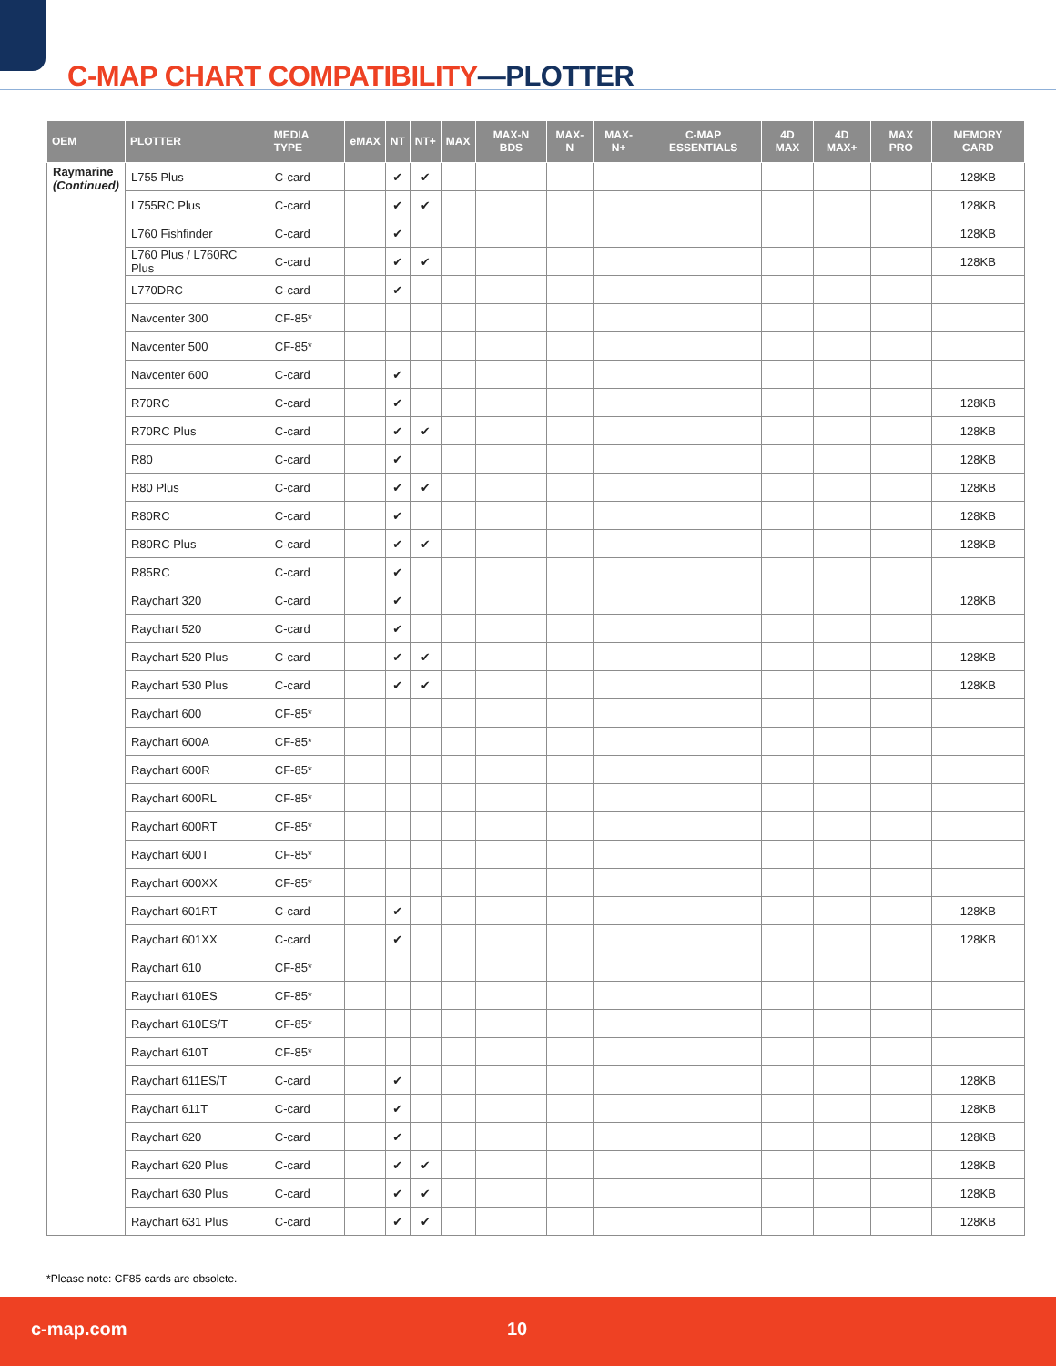C-MAP CHART COMPATIBILITY—PLOTTER
| OEM | PLOTTER | MEDIA TYPE | eMAX | NT | NT+ | MAX | MAX-N BDS | MAX-N | MAX-N+ | C-MAP ESSENTIALS | 4D MAX | 4D MAX+ | MAX PRO | MEMORY CARD |
| --- | --- | --- | --- | --- | --- | --- | --- | --- | --- | --- | --- | --- | --- | --- |
| Raymarine (Continued) | L755 Plus | C-card | | ✔ | ✔ | | | | | | | | | 128KB |
| | L755RC Plus | C-card | | ✔ | ✔ | | | | | | | | | 128KB |
| | L760 Fishfinder | C-card | | ✔ | | | | | | | | | | 128KB |
| | L760 Plus / L760RC Plus | C-card | | ✔ | ✔ | | | | | | | | | 128KB |
| | L770DRC | C-card | | ✔ | | | | | | | | | | |
| | Navcenter 300 | CF-85* | | | | | | | | | | | | |
| | Navcenter 500 | CF-85* | | | | | | | | | | | | |
| | Navcenter 600 | C-card | | ✔ | | | | | | | | | | |
| | R70RC | C-card | | ✔ | | | | | | | | | | 128KB |
| | R70RC Plus | C-card | | ✔ | ✔ | | | | | | | | | 128KB |
| | R80 | C-card | | ✔ | | | | | | | | | | 128KB |
| | R80 Plus | C-card | | ✔ | ✔ | | | | | | | | | 128KB |
| | R80RC | C-card | | ✔ | | | | | | | | | | 128KB |
| | R80RC Plus | C-card | | ✔ | ✔ | | | | | | | | | 128KB |
| | R85RC | C-card | | ✔ | | | | | | | | | | |
| | Raychart 320 | C-card | | ✔ | | | | | | | | | | 128KB |
| | Raychart 520 | C-card | | ✔ | | | | | | | | | | |
| | Raychart 520 Plus | C-card | | ✔ | ✔ | | | | | | | | | 128KB |
| | Raychart 530 Plus | C-card | | ✔ | ✔ | | | | | | | | | 128KB |
| | Raychart 600 | CF-85* | | | | | | | | | | | | |
| | Raychart 600A | CF-85* | | | | | | | | | | | | |
| | Raychart 600R | CF-85* | | | | | | | | | | | | |
| | Raychart 600RL | CF-85* | | | | | | | | | | | | |
| | Raychart 600RT | CF-85* | | | | | | | | | | | | |
| | Raychart 600T | CF-85* | | | | | | | | | | | | |
| | Raychart 600XX | CF-85* | | | | | | | | | | | | |
| | Raychart 601RT | C-card | | ✔ | | | | | | | | | | 128KB |
| | Raychart 601XX | C-card | | ✔ | | | | | | | | | | 128KB |
| | Raychart 610 | CF-85* | | | | | | | | | | | | |
| | Raychart 610ES | CF-85* | | | | | | | | | | | | |
| | Raychart 610ES/T | CF-85* | | | | | | | | | | | | |
| | Raychart 610T | CF-85* | | | | | | | | | | | | |
| | Raychart 611ES/T | C-card | | ✔ | | | | | | | | | | 128KB |
| | Raychart 611T | C-card | | ✔ | | | | | | | | | | 128KB |
| | Raychart 620 | C-card | | ✔ | | | | | | | | | | 128KB |
| | Raychart 620 Plus | C-card | | ✔ | ✔ | | | | | | | | | 128KB |
| | Raychart 630 Plus | C-card | | ✔ | ✔ | | | | | | | | | 128KB |
| | Raychart 631 Plus | C-card | | ✔ | ✔ | | | | | | | | | 128KB |
*Please note: CF85 cards are obsolete.
c-map.com 10